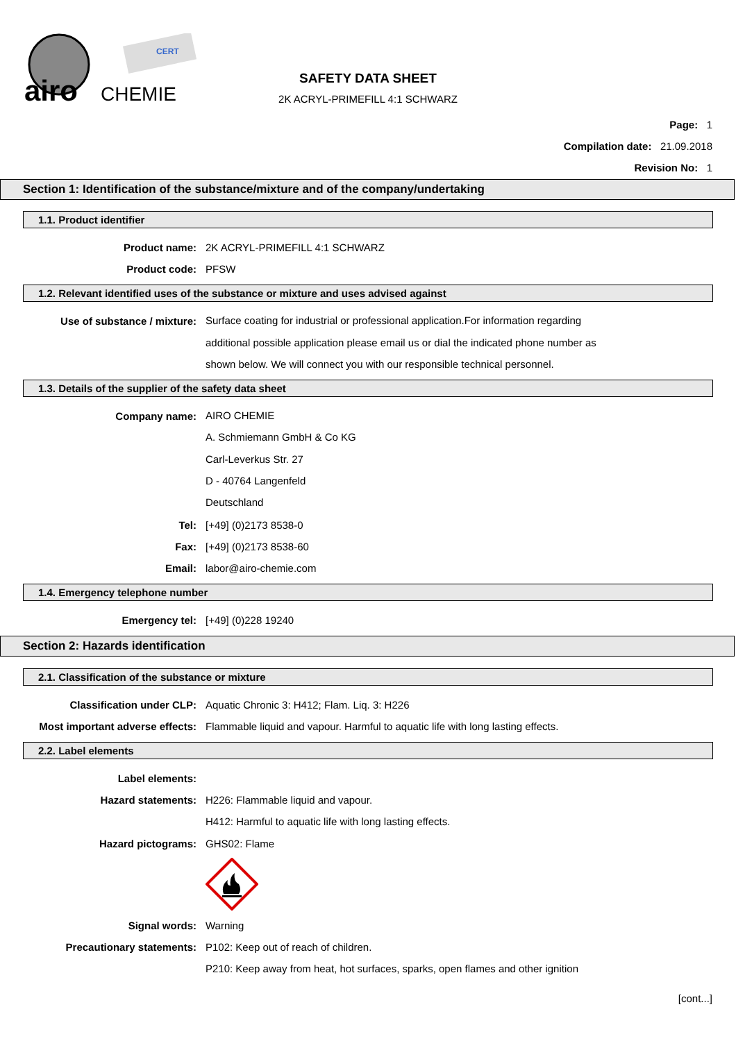airo
CHEMIE
CERT
SAFETY DATA SHEET
2K ACRYL-PRIMEFILL 4:1 SCHWARZ
Page: 1
Compilation date: 21.09.2018
Revision No: 1
Section 1: Identification of the substance/mixture and of the company/undertaking
1.1. Product identifier
Product name: 2K ACRYL-PRIMEFILL 4:1 SCHWARZ
Product code: PFSW
1.2. Relevant identified uses of the substance or mixture and uses advised against
Use of substance / mixture: Surface coating for industrial or professional application.For information regarding
additional possible application please email us or dial the indicated phone number as
shown below. We will connect you with our responsible technical personnel.
1.3. Details of the supplier of the safety data sheet
Company name: AIRO CHEMIE
A. Schmiemann GmbH & Co KG
Carl-Leverkus Str. 27
D - 40764 Langenfeld
Deutschland
Tel: [+49] (0)2173 8538-0
Fax: [+49] (0)2173 8538-60
Email: labor@airo-chemie.com
1.4. Emergency telephone number
Emergency tel: [+49] (0)228 19240
Section 2: Hazards identification
2.1. Classification of the substance or mixture
Classification under CLP: Aquatic Chronic 3: H412; Flam. Liq. 3: H226
Most important adverse effects: Flammable liquid and vapour. Harmful to aquatic life with long lasting effects.
2.2. Label elements
Label elements:
Hazard statements: H226: Flammable liquid and vapour.
H412: Harmful to aquatic life with long lasting effects.
Hazard pictograms: GHS02: Flame
Signal words: Warning
Precautionary statements: P102: Keep out of reach of children.
P210: Keep away from heat, hot surfaces, sparks, open flames and other ignition
[cont...]